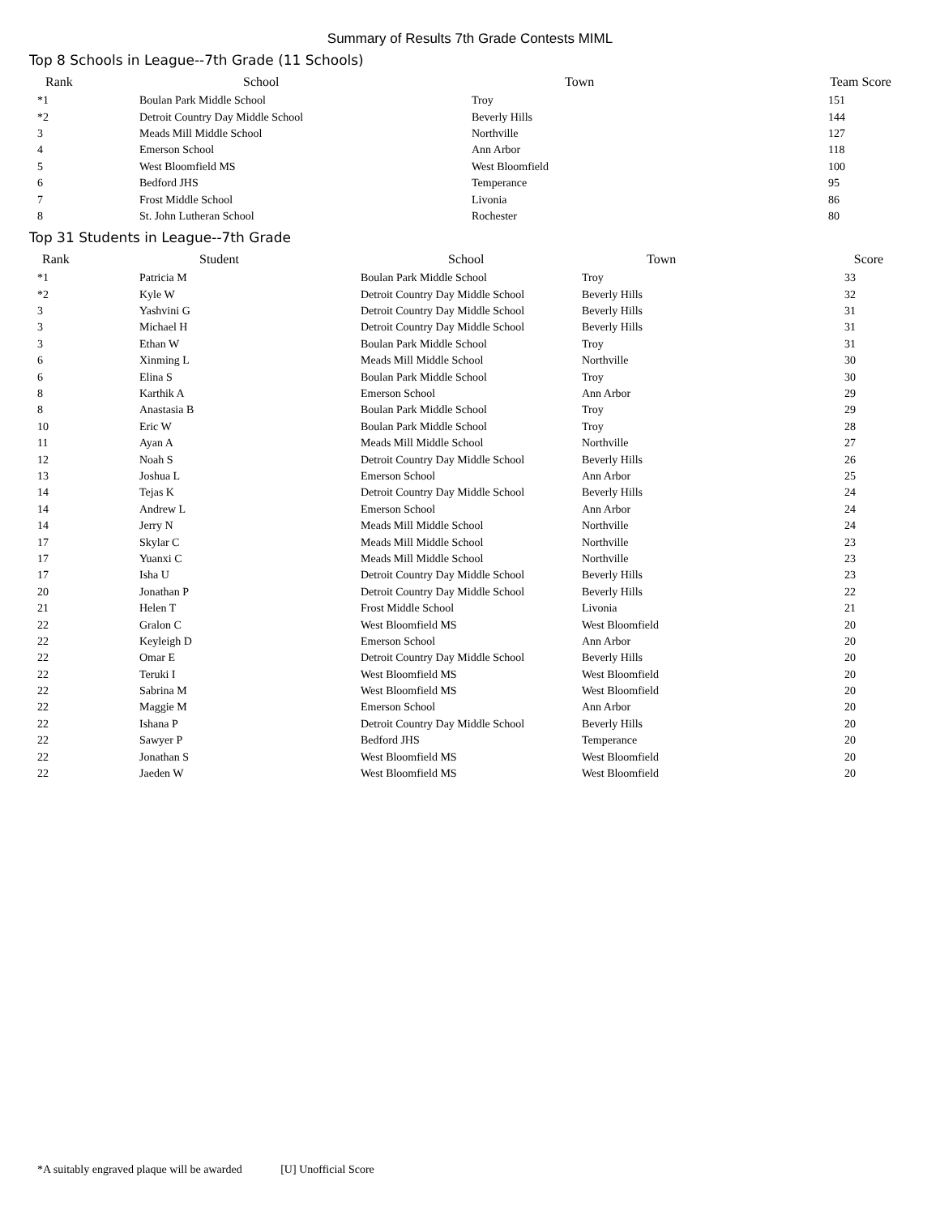Summary of Results 7th Grade Contests MIML
Top 8 Schools in League--7th Grade (11 Schools)
| Rank | School | Town | Team Score |
| --- | --- | --- | --- |
| *1 | Boulan Park Middle School | Troy | 151 |
| *2 | Detroit Country Day Middle School | Beverly Hills | 144 |
| 3 | Meads Mill Middle School | Northville | 127 |
| 4 | Emerson School | Ann Arbor | 118 |
| 5 | West Bloomfield MS | West Bloomfield | 100 |
| 6 | Bedford JHS | Temperance | 95 |
| 7 | Frost Middle School | Livonia | 86 |
| 8 | St. John Lutheran School | Rochester | 80 |
Top 31 Students in League--7th Grade
| Rank | Student | School | Town | Score |
| --- | --- | --- | --- | --- |
| *1 | Patricia M | Boulan Park Middle School | Troy | 33 |
| *2 | Kyle W | Detroit Country Day Middle School | Beverly Hills | 32 |
| 3 | Yashvini G | Detroit Country Day Middle School | Beverly Hills | 31 |
| 3 | Michael H | Detroit Country Day Middle School | Beverly Hills | 31 |
| 3 | Ethan W | Boulan Park Middle School | Troy | 31 |
| 6 | Xinming L | Meads Mill Middle School | Northville | 30 |
| 6 | Elina S | Boulan Park Middle School | Troy | 30 |
| 8 | Karthik A | Emerson School | Ann Arbor | 29 |
| 8 | Anastasia B | Boulan Park Middle School | Troy | 29 |
| 10 | Eric W | Boulan Park Middle School | Troy | 28 |
| 11 | Ayan A | Meads Mill Middle School | Northville | 27 |
| 12 | Noah S | Detroit Country Day Middle School | Beverly Hills | 26 |
| 13 | Joshua L | Emerson School | Ann Arbor | 25 |
| 14 | Tejas K | Detroit Country Day Middle School | Beverly Hills | 24 |
| 14 | Andrew L | Emerson School | Ann Arbor | 24 |
| 14 | Jerry N | Meads Mill Middle School | Northville | 24 |
| 17 | Skylar C | Meads Mill Middle School | Northville | 23 |
| 17 | Yuanxi C | Meads Mill Middle School | Northville | 23 |
| 17 | Isha U | Detroit Country Day Middle School | Beverly Hills | 23 |
| 20 | Jonathan P | Detroit Country Day Middle School | Beverly Hills | 22 |
| 21 | Helen T | Frost Middle School | Livonia | 21 |
| 22 | Gralon C | West Bloomfield MS | West Bloomfield | 20 |
| 22 | Keyleigh D | Emerson School | Ann Arbor | 20 |
| 22 | Omar E | Detroit Country Day Middle School | Beverly Hills | 20 |
| 22 | Teruki I | West Bloomfield MS | West Bloomfield | 20 |
| 22 | Sabrina M | West Bloomfield MS | West Bloomfield | 20 |
| 22 | Maggie M | Emerson School | Ann Arbor | 20 |
| 22 | Ishana P | Detroit Country Day Middle School | Beverly Hills | 20 |
| 22 | Sawyer P | Bedford JHS | Temperance | 20 |
| 22 | Jonathan S | West Bloomfield MS | West Bloomfield | 20 |
| 22 | Jaeden W | West Bloomfield MS | West Bloomfield | 20 |
*A suitably engraved plaque will be awarded [U] Unofficial Score